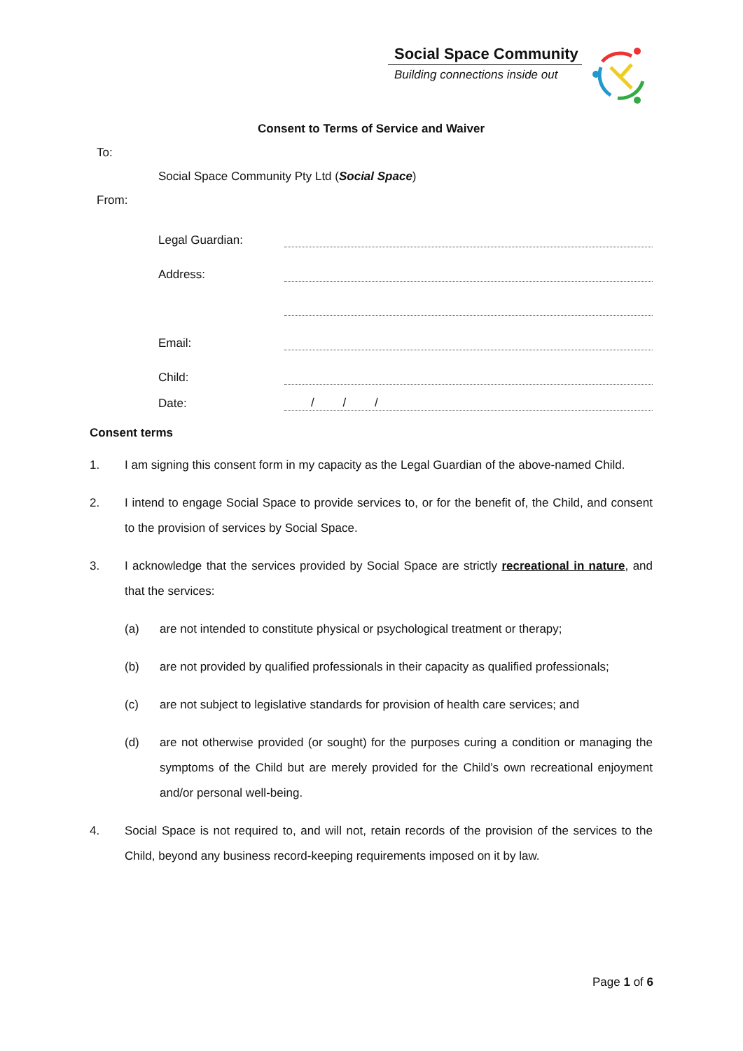Social Space Community
Building connections inside out
Consent to Terms of Service and Waiver
To:
Social Space Community Pty Ltd (Social Space)
From:
Legal Guardian:
Address:
Email:
Child:
Date: / / /
Consent terms
1. I am signing this consent form in my capacity as the Legal Guardian of the above-named Child.
2. I intend to engage Social Space to provide services to, or for the benefit of, the Child, and consent to the provision of services by Social Space.
3. I acknowledge that the services provided by Social Space are strictly recreational in nature, and that the services:
(a) are not intended to constitute physical or psychological treatment or therapy;
(b) are not provided by qualified professionals in their capacity as qualified professionals;
(c) are not subject to legislative standards for provision of health care services; and
(d) are not otherwise provided (or sought) for the purposes curing a condition or managing the symptoms of the Child but are merely provided for the Child’s own recreational enjoyment and/or personal well-being.
4. Social Space is not required to, and will not, retain records of the provision of the services to the Child, beyond any business record-keeping requirements imposed on it by law.
Page 1 of 6